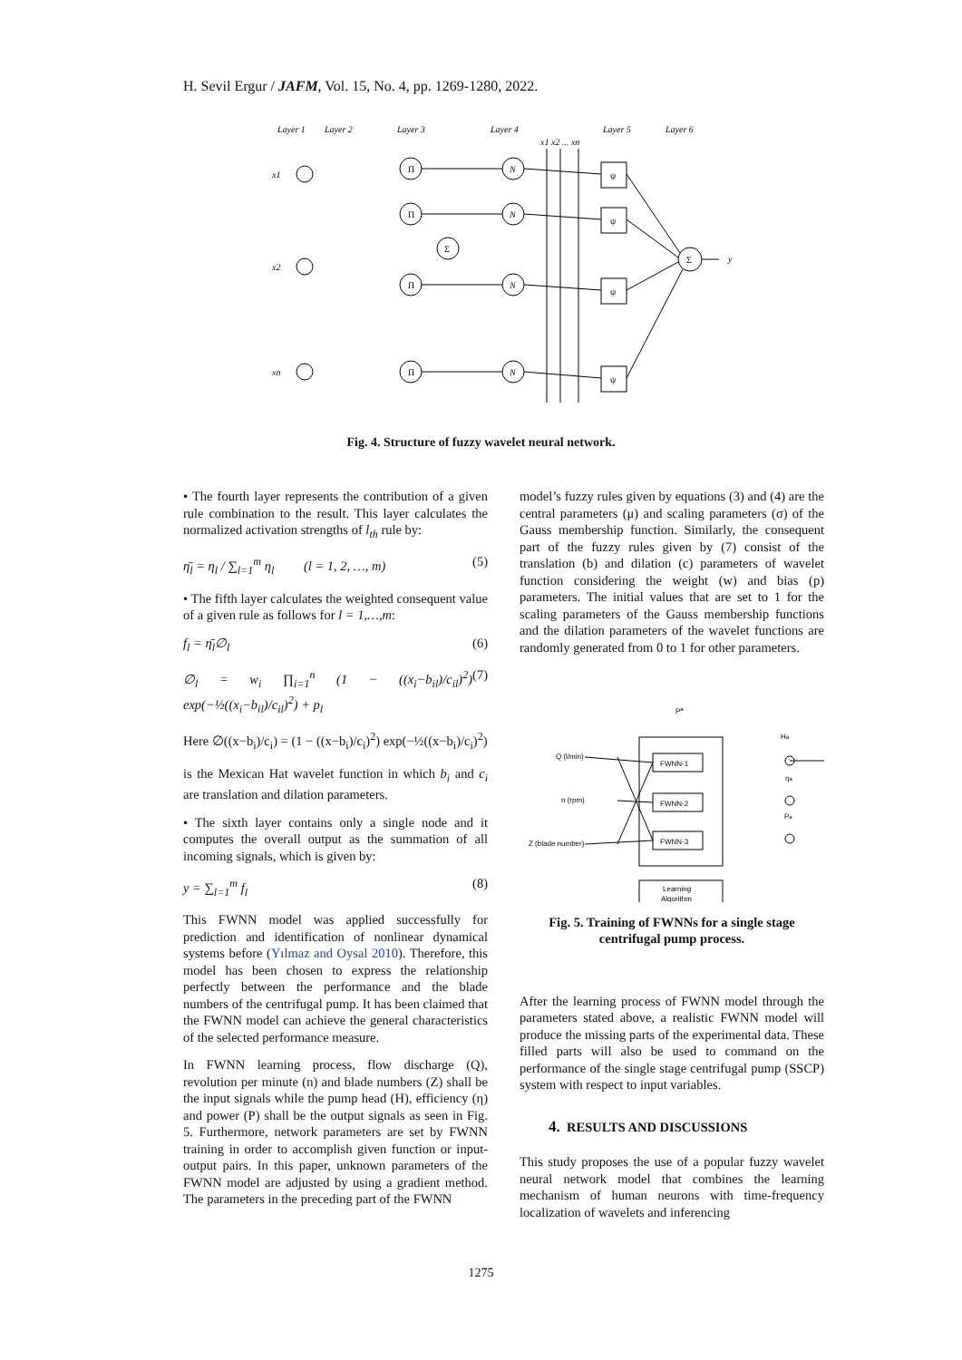H. Sevil Ergur / JAFM, Vol. 15, No. 4, pp. 1269-1280, 2022.
Layer 1
Layer 2
Layer 3
Layer 4
Layer 5
Layer 6
Π
Π
Π
Π
Σ
N
N
N
N
ψ
ψ
ψ
ψ
Σ
y
x1
x2
xn
x1 x2 ... xn
Fig. 4. Structure of fuzzy wavelet neural network.
• The fourth layer represents the contribution of a given rule combination to the result. This layer calculates the normalized activation strengths of l<sub>th</sub> rule by:
η̄<sub>l</sub> = η<sub>l</sub> / ∑<sub>l=1</sub><sup>m</sup> η<sub>l</sub> (l = 1, 2, …, m) (5)
• The fifth layer calculates the weighted consequent value of a given rule as follows for l = 1,…,m:
f<sub>l</sub> = η̄<sub>l</sub>∅<sub>l</sub> (6)
∅<sub>l</sub> = w<sub>i</sub> ∏<sub>i=1</sub><sup>n</sup> (1 − ((x<sub>i</sub>−b<sub>il</sub>)/c<sub>il</sub>)<sup>2</sup>) exp(−½((x<sub>i</sub>−b<sub>il</sub>)/c<sub>il</sub>)<sup>2</sup>) + p<sub>l</sub> (7)
Here ∅((x−b<sub>i</sub>)/c<sub>i</sub>) = (1 − ((x−b<sub>i</sub>)/c<sub>i</sub>)<sup>2</sup>) exp(−½((x−b<sub>i</sub>)/c<sub>i</sub>)<sup>2</sup>)
is the Mexican Hat wavelet function in which b<sub>i</sub> and c<sub>i</sub> are translation and dilation parameters.
• The sixth layer contains only a single node and it computes the overall output as the summation of all incoming signals, which is given by:
y = ∑<sub>l=1</sub><sup>m</sup> f<sub>l</sub> (8)
This FWNN model was applied successfully for prediction and identification of nonlinear dynamical systems before (Yılmaz and Oysal 2010). Therefore, this model has been chosen to express the relationship perfectly between the performance and the blade numbers of the centrifugal pump. It has been claimed that the FWNN model can achieve the general characteristics of the selected performance measure.
In FWNN learning process, flow discharge (Q), revolution per minute (n) and blade numbers (Z) shall be the input signals while the pump head (H), efficiency (η) and power (P) shall be the output signals as seen in Fig. 5. Furthermore, network parameters are set by FWNN training in order to accomplish given function or input-output pairs. In this paper, unknown parameters of the FWNN model are adjusted by using a gradient method. The parameters in the preceding part of the FWNN
model’s fuzzy rules given by equations (3) and (4) are the central parameters (μ) and scaling parameters (σ) of the Gauss membership function. Similarly, the consequent part of the fuzzy rules given by (7) consist of the translation (b) and dilation (c) parameters of wavelet function considering the weight (w) and bias (p) parameters. The initial values that are set to 1 for the scaling parameters of the Gauss membership functions and the dilation parameters of the wavelet functions are randomly generated from 0 to 1 for other parameters.
Q (l/min)
n (rpm)
Z (blade number)
FWNN-1
FWNN-2
FWNN-3
Learning
Algorithm
Pa
Ha
ηa
Pa
Fig. 5. Training of FWNNs for a single stage centrifugal pump process.
After the learning process of FWNN model through the parameters stated above, a realistic FWNN model will produce the missing parts of the experimental data. These filled parts will also be used to command on the performance of the single stage centrifugal pump (SSCP) system with respect to input variables.
4. RESULTS AND DISCUSSIONS
This study proposes the use of a popular fuzzy wavelet neural network model that combines the learning mechanism of human neurons with time-frequency localization of wavelets and inferencing
1275